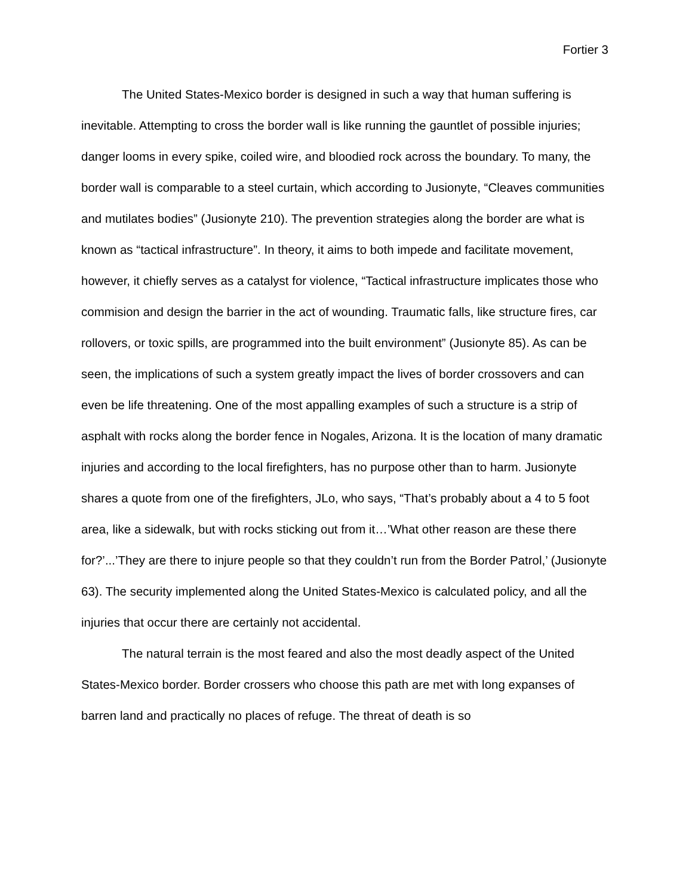Fortier 3
The United States-Mexico border is designed in such a way that human suffering is inevitable. Attempting to cross the border wall is like running the gauntlet of possible injuries; danger looms in every spike, coiled wire, and bloodied rock across the boundary. To many, the border wall is comparable to a steel curtain, which according to Jusionyte, “Cleaves communities and mutilates bodies” (Jusionyte 210). The prevention strategies along the border are what is known as “tactical infrastructure”. In theory, it aims to both impede and facilitate movement, however, it chiefly serves as a catalyst for violence, “Tactical infrastructure implicates those who commision and design the barrier in the act of wounding. Traumatic falls, like structure fires, car rollovers, or toxic spills, are programmed into the built environment” (Jusionyte 85). As can be seen, the implications of such a system greatly impact the lives of border crossovers and can even be life threatening. One of the most appalling examples of such a structure is a strip of asphalt with rocks along the border fence in Nogales, Arizona. It is the location of many dramatic injuries and according to the local firefighters, has no purpose other than to harm. Jusionyte shares a quote from one of the firefighters, JLo, who says, “That’s probably about a 4 to 5 foot area, like a sidewalk, but with rocks sticking out from it…’What other reason are these there for?’...’They are there to injure people so that they couldn’t run from the Border Patrol,’ (Jusionyte 63). The security implemented along the United States-Mexico is calculated policy, and all the injuries that occur there are certainly not accidental.
The natural terrain is the most feared and also the most deadly aspect of the United States-Mexico border. Border crossers who choose this path are met with long expanses of barren land and practically no places of refuge. The threat of death is so